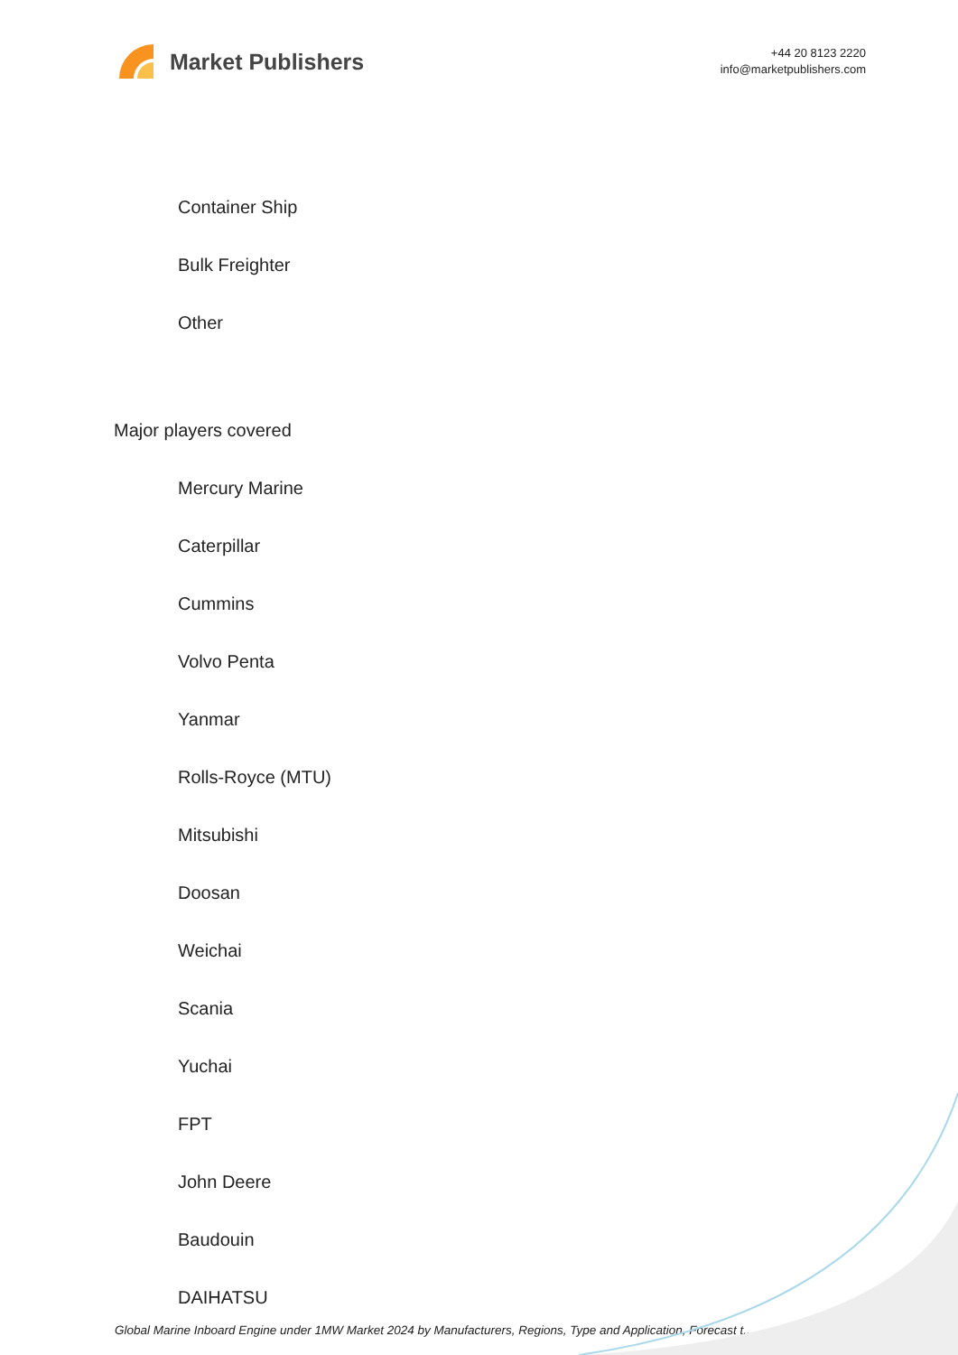Market Publishers
+44 20 8123 2220
info@marketpublishers.com
Container Ship
Bulk Freighter
Other
Major players covered
Mercury Marine
Caterpillar
Cummins
Volvo Penta
Yanmar
Rolls-Royce (MTU)
Mitsubishi
Doosan
Weichai
Scania
Yuchai
FPT
John Deere
Baudouin
DAIHATSU
Global Marine Inboard Engine under 1MW Market 2024 by Manufacturers, Regions, Type and Application, Forecast t...